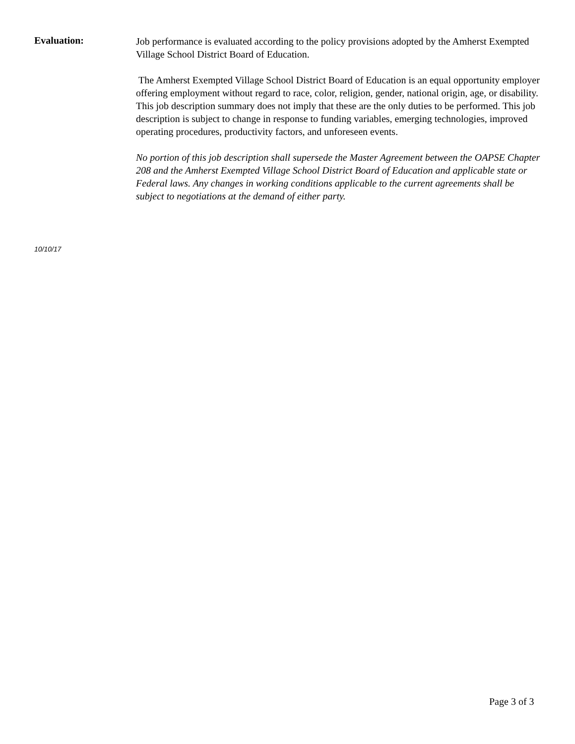Evaluation:
Job performance is evaluated according to the policy provisions adopted by the Amherst Exempted Village School District Board of Education.
The Amherst Exempted Village School District Board of Education is an equal opportunity employer offering employment without regard to race, color, religion, gender, national origin, age, or disability. This job description summary does not imply that these are the only duties to be performed. This job description is subject to change in response to funding variables, emerging technologies, improved operating procedures, productivity factors, and unforeseen events.
No portion of this job description shall supersede the Master Agreement between the OAPSE Chapter 208 and the Amherst Exempted Village School District Board of Education and applicable state or Federal laws. Any changes in working conditions applicable to the current agreements shall be subject to negotiations at the demand of either party.
10/10/17
Page 3 of 3